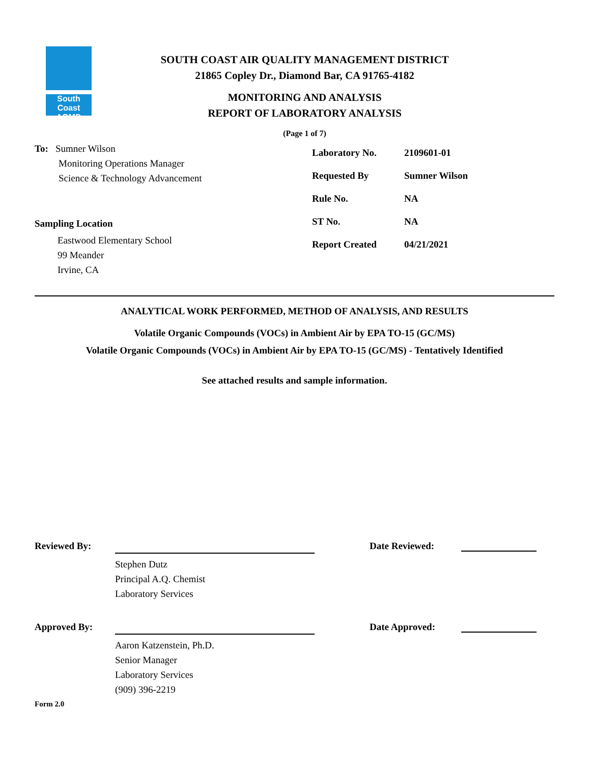South Coast
AQMD
SOUTH COAST AIR QUALITY MANAGEMENT DISTRICT
21865 Copley Dr., Diamond Bar, CA 91765-4182
MONITORING AND ANALYSIS
REPORT OF LABORATORY ANALYSIS
(Page 1 of 7)
To: Sumner Wilson
Monitoring Operations Manager
Science & Technology Advancement
Sampling Location
Eastwood Elementary School
99 Meander
Irvine, CA
Laboratory No. 2109601-01
Requested By Sumner Wilson
Rule No. NA
ST No. NA
Report Created 04/21/2021
ANALYTICAL WORK PERFORMED, METHOD OF ANALYSIS, AND RESULTS
Volatile Organic Compounds (VOCs) in Ambient Air by EPA TO-15 (GC/MS)
Volatile Organic Compounds (VOCs) in Ambient Air by EPA TO-15 (GC/MS) - Tentatively Identified
See attached results and sample information.
Reviewed By:
Stephen Dutz
Principal A.Q. Chemist
Laboratory Services
Date Reviewed:
Approved By:
Aaron Katzenstein, Ph.D.
Senior Manager
Laboratory Services
(909) 396-2219
Date Approved:
Form 2.0